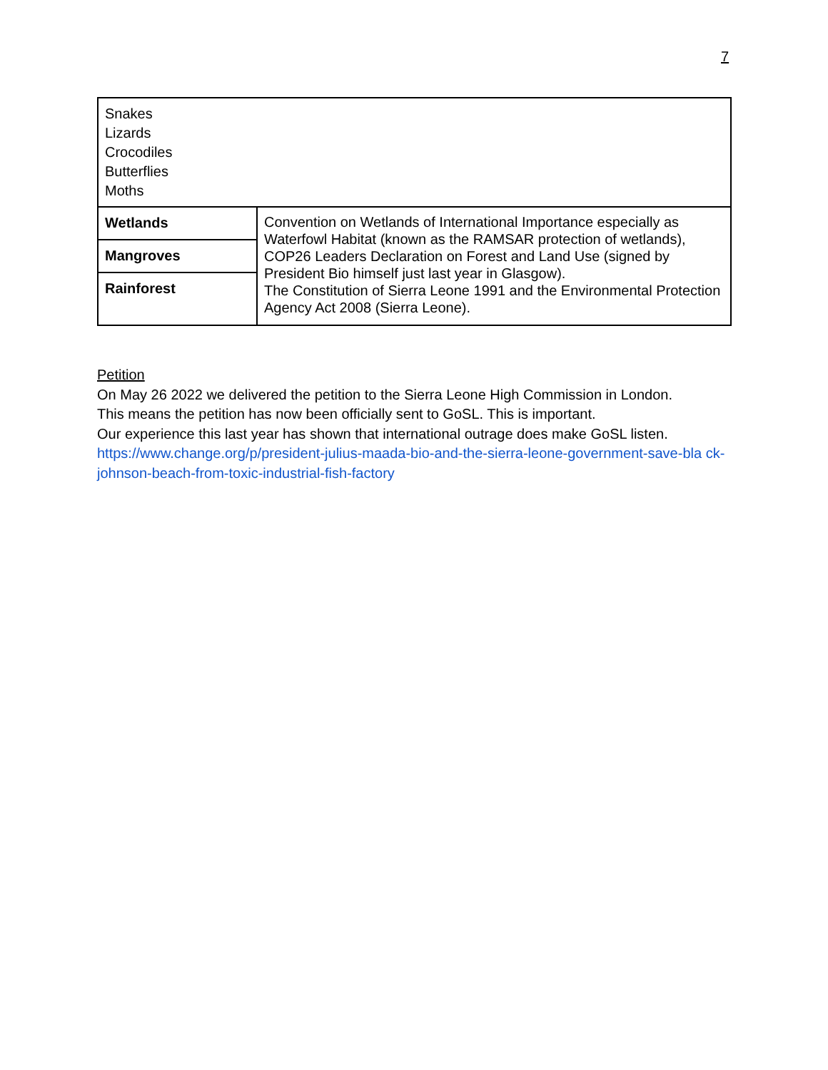7
| Snakes Lizards Crocodiles Butterflies Moths | |
| Wetlands | Convention on Wetlands of International Importance especially as Waterfowl Habitat (known as the RAMSAR protection of wetlands), COP26 Leaders Declaration on Forest and Land Use (signed by President Bio himself just last year in Glasgow). The Constitution of Sierra Leone 1991 and the Environmental Protection Agency Act 2008 (Sierra Leone). |
| Mangroves | |
| Rainforest | |
Petition
On May 26 2022 we delivered the petition to the Sierra Leone High Commission in London.
This means the petition has now been officially sent to GoSL. This is important.
Our experience this last year has shown that international outrage does make GoSL listen.
https://www.change.org/p/president-julius-maada-bio-and-the-sierra-leone-government-save-bla ck-johnson-beach-from-toxic-industrial-fish-factory